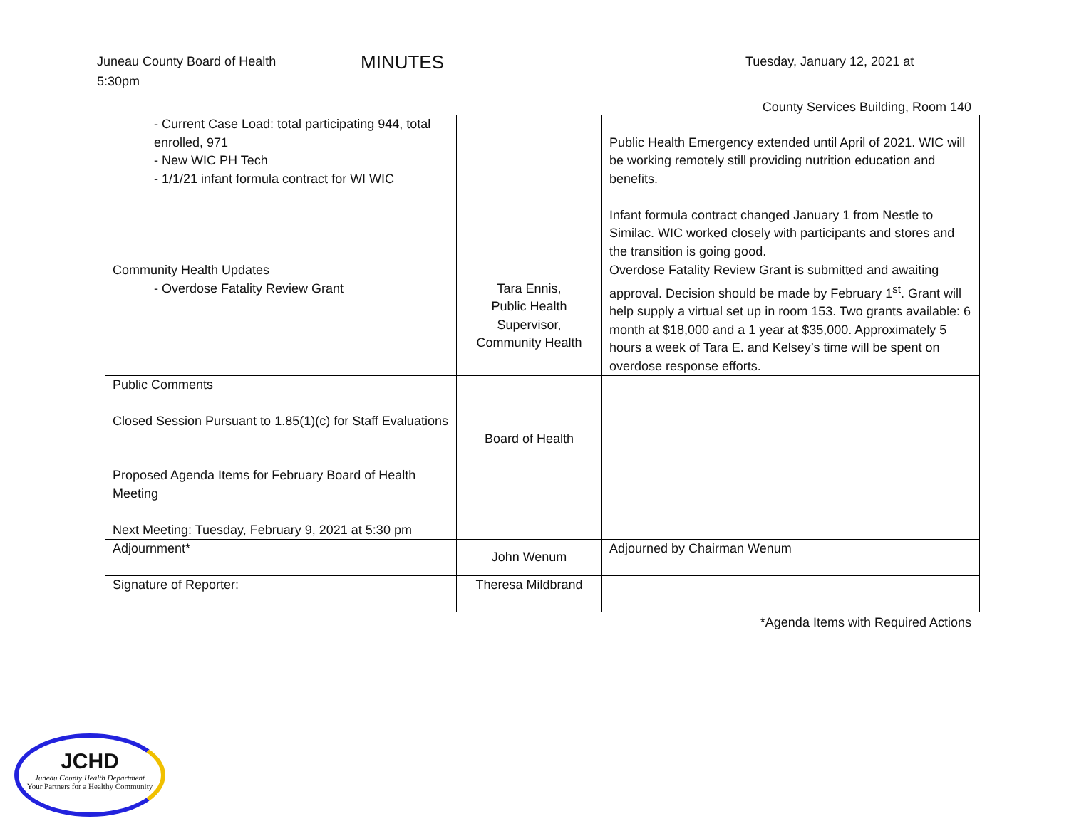Juneau County Board of Health
5:30pm MINUTES Tuesday, January 12, 2021 at
County Services Building, Room 140
| - Current Case Load: total participating 944, total enrolled, 971 - New WIC PH Tech - 1/1/21 infant formula contract for WI WIC | | Public Health Emergency extended until April of 2021. WIC will be working remotely still providing nutrition education and benefits. Infant formula contract changed January 1 from Nestle to Similac. WIC worked closely with participants and stores and the transition is going good. |
| Community Health Updates - Overdose Fatality Review Grant | Tara Ennis, Public Health Supervisor, Community Health | Overdose Fatality Review Grant is submitted and awaiting approval. Decision should be made by February 1<sup>st</sup>. Grant will help supply a virtual set up in room 153. Two grants available: 6 month at $18,000 and a 1 year at $35,000. Approximately 5 hours a week of Tara E. and Kelsey’s time will be spent on overdose response efforts. |
| Public Comments | | |
| Closed Session Pursuant to 1.85(1)(c) for Staff Evaluations | Board of Health | |
| Proposed Agenda Items for February Board of Health Meeting Next Meeting: Tuesday, February 9, 2021 at 5:30 pm | | |
| Adjournment* | John Wenum | Adjourned by Chairman Wenum |
| Signature of Reporter: | Theresa Mildbrand | |
*Agenda Items with Required Actions
JCHD
Juneau County Health Department
Your Partners for a Healthy Community